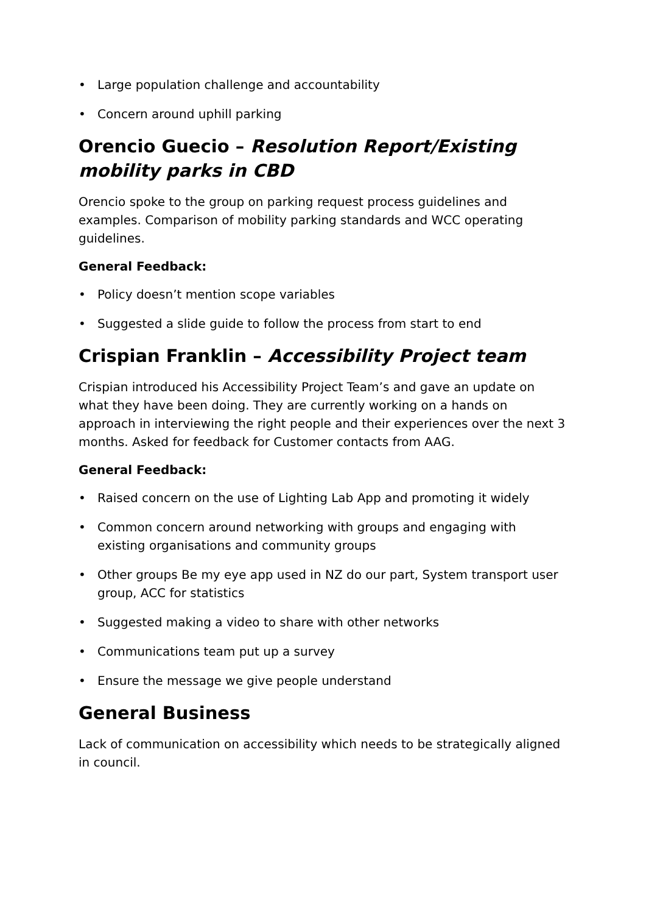• Large population challenge and accountability
• Concern around uphill parking
Orencio Guecio – Resolution Report/Existing mobility parks in CBD
Orencio spoke to the group on parking request process guidelines and examples. Comparison of mobility parking standards and WCC operating guidelines.
General Feedback:
• Policy doesn’t mention scope variables
• Suggested a slide guide to follow the process from start to end
Crispian Franklin – Accessibility Project team
Crispian introduced his Accessibility Project Team’s and gave an update on what they have been doing. They are currently working on a hands on approach in interviewing the right people and their experiences over the next 3 months. Asked for feedback for Customer contacts from AAG.
General Feedback:
• Raised concern on the use of Lighting Lab App and promoting it widely
• Common concern around networking with groups and engaging with existing organisations and community groups
• Other groups Be my eye app used in NZ do our part, System transport user group, ACC for statistics
• Suggested making a video to share with other networks
• Communications team put up a survey
• Ensure the message we give people understand
General Business
Lack of communication on accessibility which needs to be strategically aligned in council.